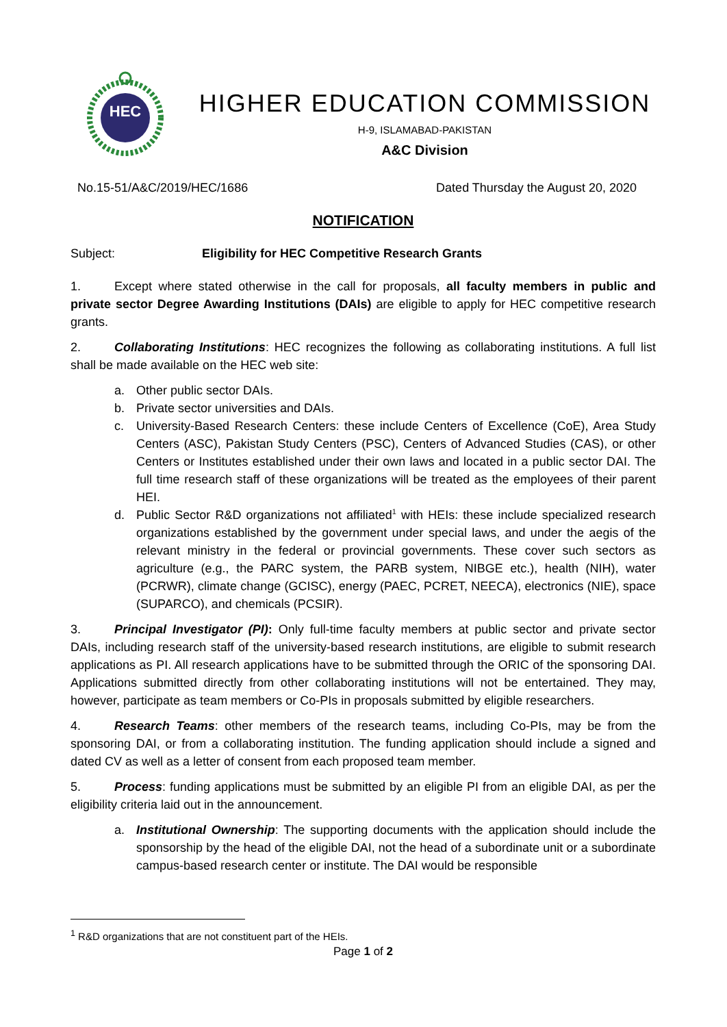HEC
HIGHER EDUCATION COMMISSION
H-9, ISLAMABAD-PAKISTAN
A&C Division
No.15-51/A&C/2019/HEC/1686 Dated Thursday the August 20, 2020
NOTIFICATION
Subject: Eligibility for HEC Competitive Research Grants
1. Except where stated otherwise in the call for proposals, all faculty members in public and private sector Degree Awarding Institutions (DAIs) are eligible to apply for HEC competitive research grants.
2. Collaborating Institutions: HEC recognizes the following as collaborating institutions. A full list shall be made available on the HEC web site:
a. Other public sector DAIs.
b. Private sector universities and DAIs.
c. University-Based Research Centers: these include Centers of Excellence (CoE), Area Study Centers (ASC), Pakistan Study Centers (PSC), Centers of Advanced Studies (CAS), or other Centers or Institutes established under their own laws and located in a public sector DAI. The full time research staff of these organizations will be treated as the employees of their parent HEI.
d. Public Sector R&D organizations not affiliated<sup>1</sup> with HEIs: these include specialized research organizations established by the government under special laws, and under the aegis of the relevant ministry in the federal or provincial governments. These cover such sectors as agriculture (e.g., the PARC system, the PARB system, NIBGE etc.), health (NIH), water (PCRWR), climate change (GCISC), energy (PAEC, PCRET, NEECA), electronics (NIE), space (SUPARCO), and chemicals (PCSIR).
3. Principal Investigator (PI): Only full-time faculty members at public sector and private sector DAIs, including research staff of the university-based research institutions, are eligible to submit research applications as PI. All research applications have to be submitted through the ORIC of the sponsoring DAI. Applications submitted directly from other collaborating institutions will not be entertained. They may, however, participate as team members or Co-PIs in proposals submitted by eligible researchers.
4. Research Teams: other members of the research teams, including Co-PIs, may be from the sponsoring DAI, or from a collaborating institution. The funding application should include a signed and dated CV as well as a letter of consent from each proposed team member.
5. Process: funding applications must be submitted by an eligible PI from an eligible DAI, as per the eligibility criteria laid out in the announcement.
a. Institutional Ownership: The supporting documents with the application should include the sponsorship by the head of the eligible DAI, not the head of a subordinate unit or a subordinate campus-based research center or institute. The DAI would be responsible
<sup>1</sup> R&D organizations that are not constituent part of the HEIs.
Page 1 of 2